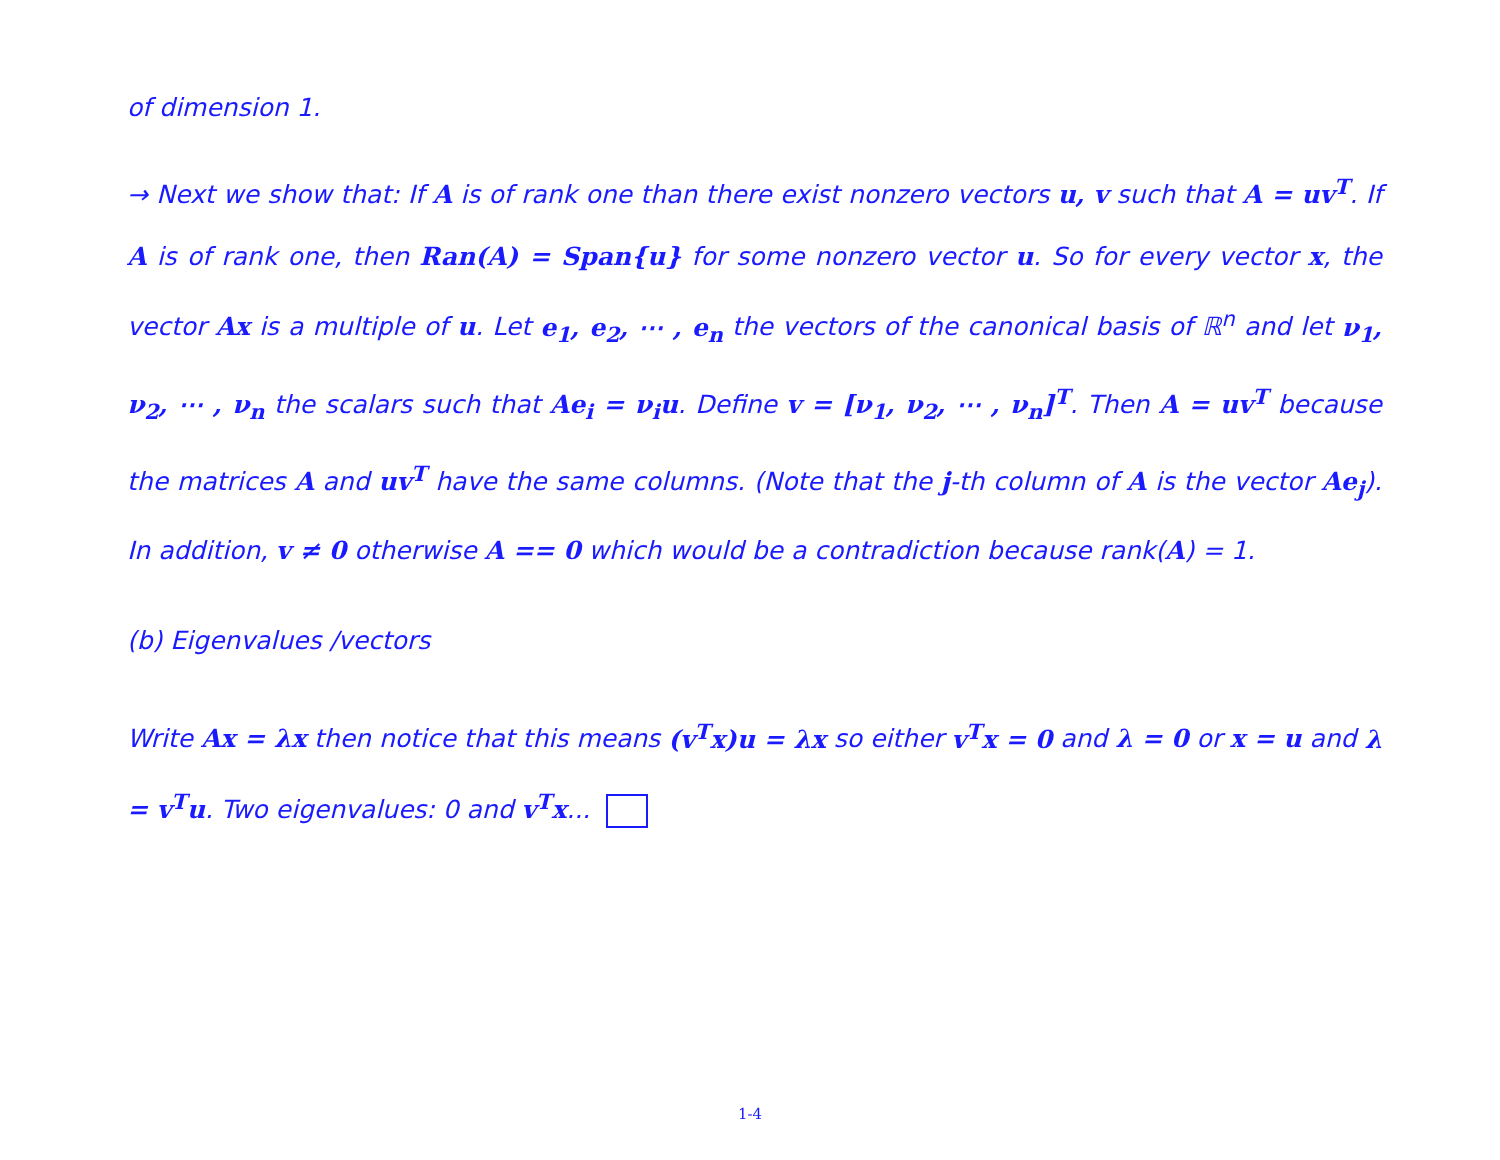of dimension 1.
→ Next we show that: If A is of rank one than there exist nonzero vectors u, v such that A = uv<sup>T</sup>. If A is of rank one, then Ran(A) = Span{u} for some nonzero vector u. So for every vector x, the vector Ax is a multiple of u. Let e<sub>1</sub>, e<sub>2</sub>, ⋯ , e<sub>n</sub> the vectors of the canonical basis of ℝ<sup>n</sup> and let ν<sub>1</sub>, ν<sub>2</sub>, ⋯ , ν<sub>n</sub> the scalars such that Ae<sub>i</sub> = ν<sub>i</sub>u. Define v = [ν<sub>1</sub>, ν<sub>2</sub>, ⋯ , ν<sub>n</sub>]<sup>T</sup>. Then A = uv<sup>T</sup> because the matrices A and uv<sup>T</sup> have the same columns. (Note that the j-th column of A is the vector Ae<sub>j</sub>). In addition, v ≠ 0 otherwise A == 0 which would be a contradiction because rank(A) = 1.
(b) Eigenvalues /vectors
Write Ax = λx then notice that this means (v<sup>T</sup>x)u = λx so either v<sup>T</sup>x = 0 and λ = 0 or x = u and λ = v<sup>T</sup>u. Two eigenvalues: 0 and v<sup>T</sup>x...
1-4